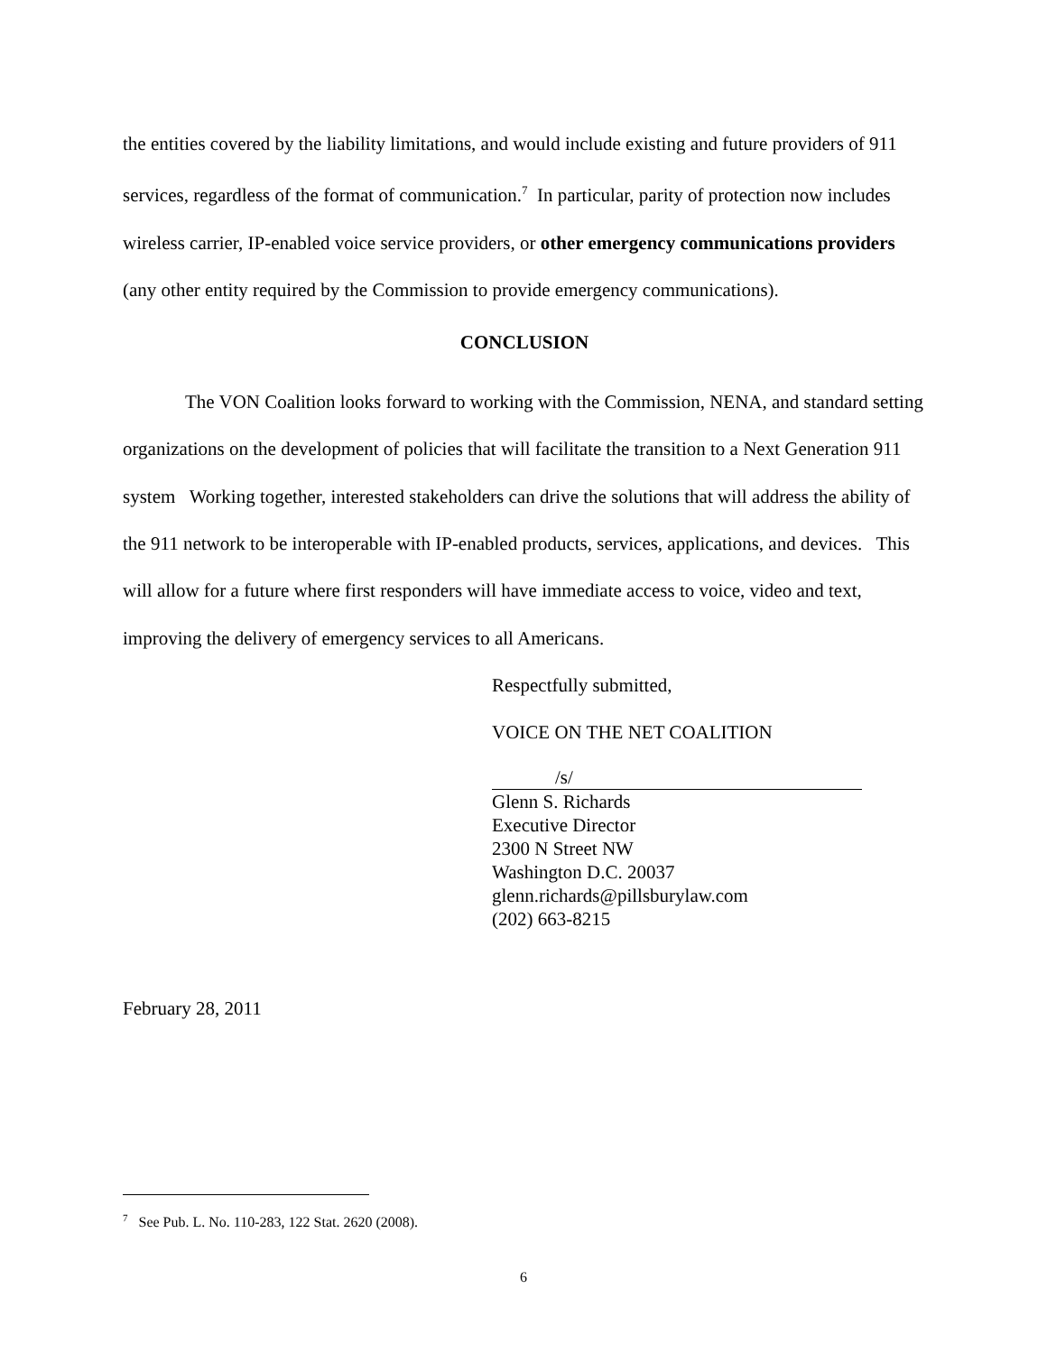the entities covered by the liability limitations, and would include existing and future providers of 911 services, regardless of the format of communication.<sup>7</sup> In particular, parity of protection now includes wireless carrier, IP-enabled voice service providers, or other emergency communications providers (any other entity required by the Commission to provide emergency communications).
CONCLUSION
The VON Coalition looks forward to working with the Commission, NENA, and standard setting organizations on the development of policies that will facilitate the transition to a Next Generation 911 system Working together, interested stakeholders can drive the solutions that will address the ability of the 911 network to be interoperable with IP-enabled products, services, applications, and devices. This will allow for a future where first responders will have immediate access to voice, video and text, improving the delivery of emergency services to all Americans.
Respectfully submitted,
VOICE ON THE NET COALITION
/s/
Glenn S. Richards
Executive Director
2300 N Street NW
Washington D.C. 20037
glenn.richards@pillsburylaw.com
(202) 663-8215
February 28, 2011
<sup>7</sup> See Pub. L. No. 110-283, 122 Stat. 2620 (2008).
6